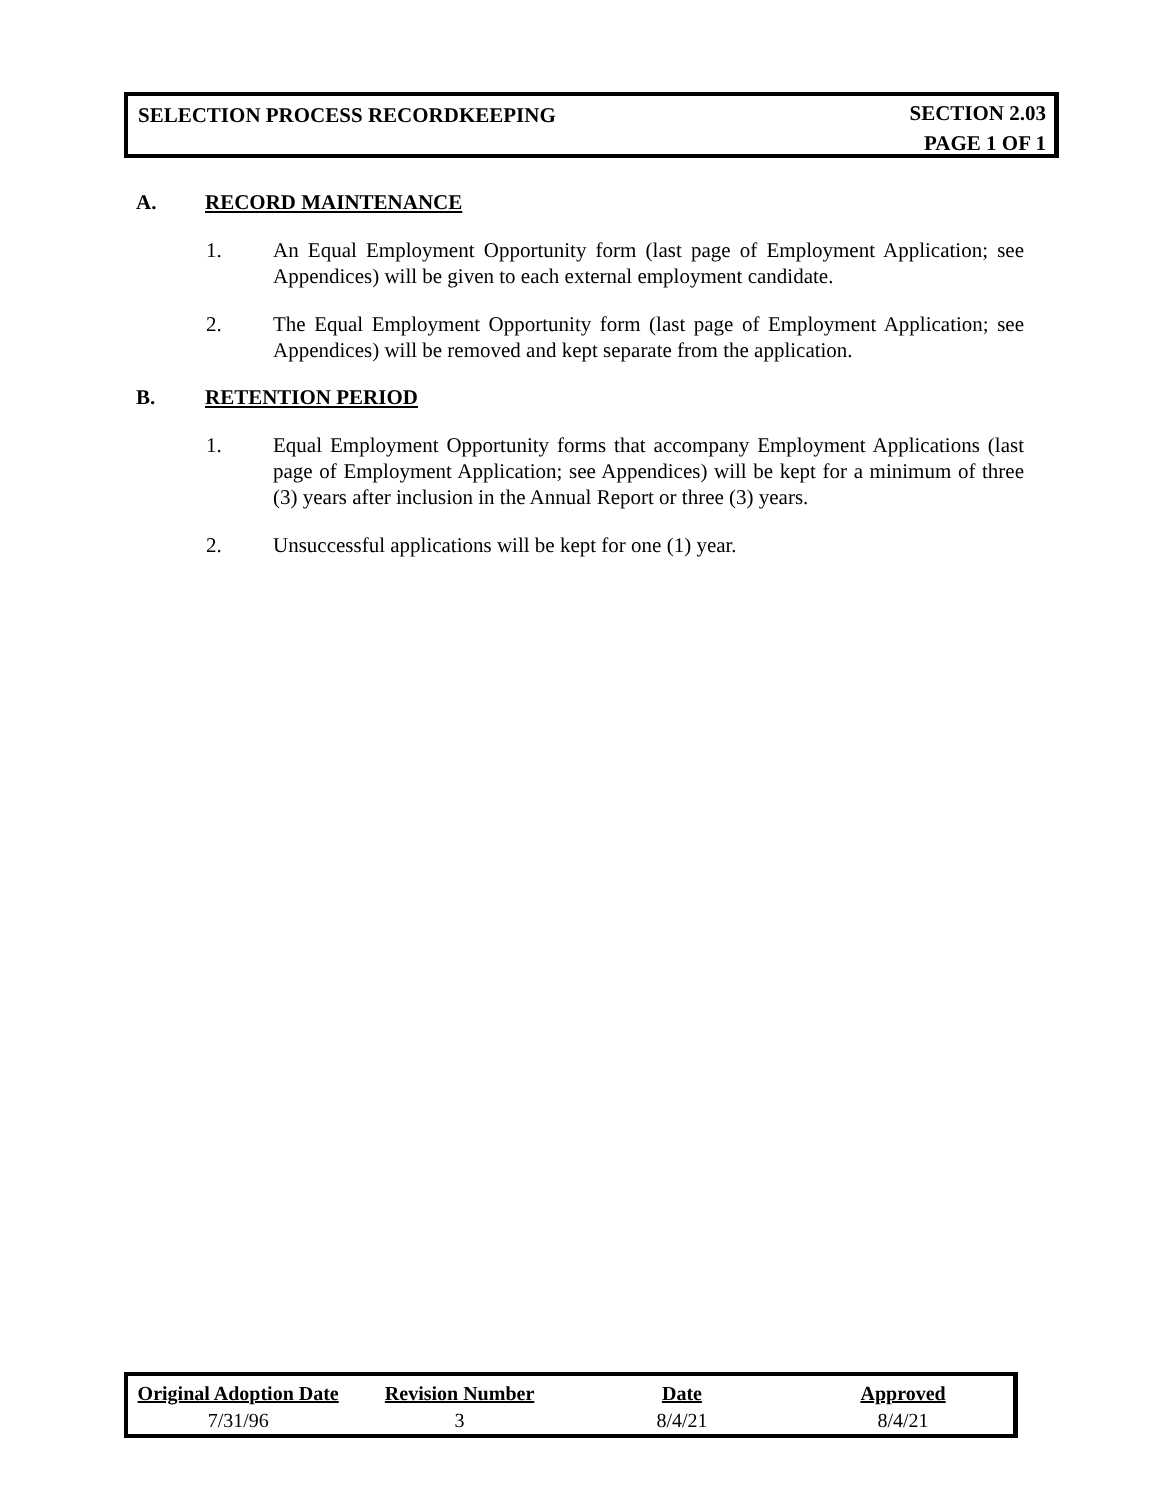SELECTION PROCESS RECORDKEEPING
SECTION 2.03
PAGE 1 OF 1
A. RECORD MAINTENANCE
1. An Equal Employment Opportunity form (last page of Employment Application; see Appendices) will be given to each external employment candidate.
2. The Equal Employment Opportunity form (last page of Employment Application; see Appendices) will be removed and kept separate from the application.
B. RETENTION PERIOD
1. Equal Employment Opportunity forms that accompany Employment Applications (last page of Employment Application; see Appendices) will be kept for a minimum of three (3) years after inclusion in the Annual Report or three (3) years.
2. Unsuccessful applications will be kept for one (1) year.
| Original Adoption Date | Revision Number | Date | Approved |
| --- | --- | --- | --- |
| 7/31/96 | 3 | 8/4/21 | 8/4/21 |